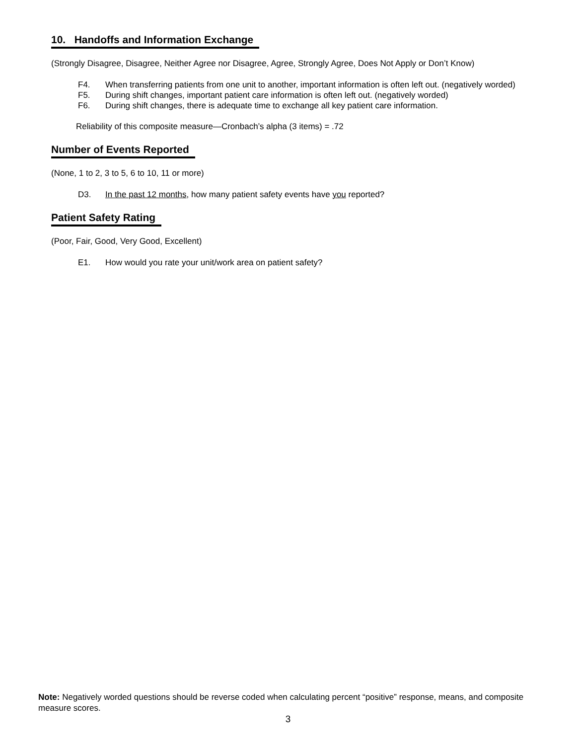10. Handoffs and Information Exchange
(Strongly Disagree, Disagree, Neither Agree nor Disagree, Agree, Strongly Agree, Does Not Apply or Don’t Know)
F4. When transferring patients from one unit to another, important information is often left out. (negatively worded)
F5. During shift changes, important patient care information is often left out. (negatively worded)
F6. During shift changes, there is adequate time to exchange all key patient care information.
Reliability of this composite measure—Cronbach’s alpha (3 items) = .72
Number of Events Reported
(None, 1 to 2, 3 to 5, 6 to 10, 11 or more)
D3. In the past 12 months, how many patient safety events have you reported?
Patient Safety Rating
(Poor, Fair, Good, Very Good, Excellent)
E1. How would you rate your unit/work area on patient safety?
Note: Negatively worded questions should be reverse coded when calculating percent “positive” response, means, and composite measure scores.
3